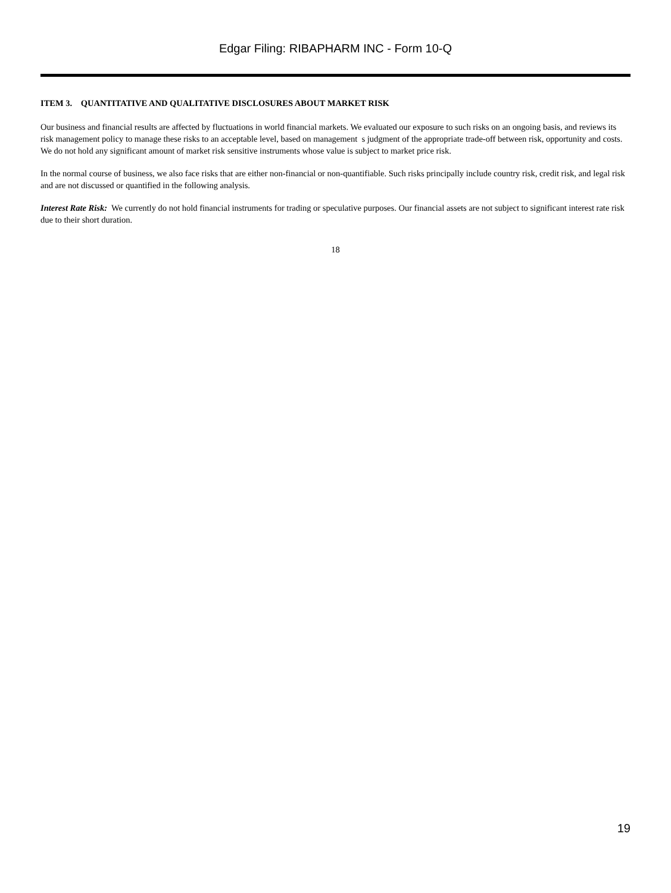Edgar Filing: RIBAPHARM INC - Form 10-Q
ITEM 3. QUANTITATIVE AND QUALITATIVE DISCLOSURES ABOUT MARKET RISK
Our business and financial results are affected by fluctuations in world financial markets. We evaluated our exposure to such risks on an ongoing basis, and reviews its risk management policy to manage these risks to an acceptable level, based on management s judgment of the appropriate trade-off between risk, opportunity and costs. We do not hold any significant amount of market risk sensitive instruments whose value is subject to market price risk.
In the normal course of business, we also face risks that are either non-financial or non-quantifiable. Such risks principally include country risk, credit risk, and legal risk and are not discussed or quantified in the following analysis.
Interest Rate Risk: We currently do not hold financial instruments for trading or speculative purposes. Our financial assets are not subject to significant interest rate risk due to their short duration.
18
19